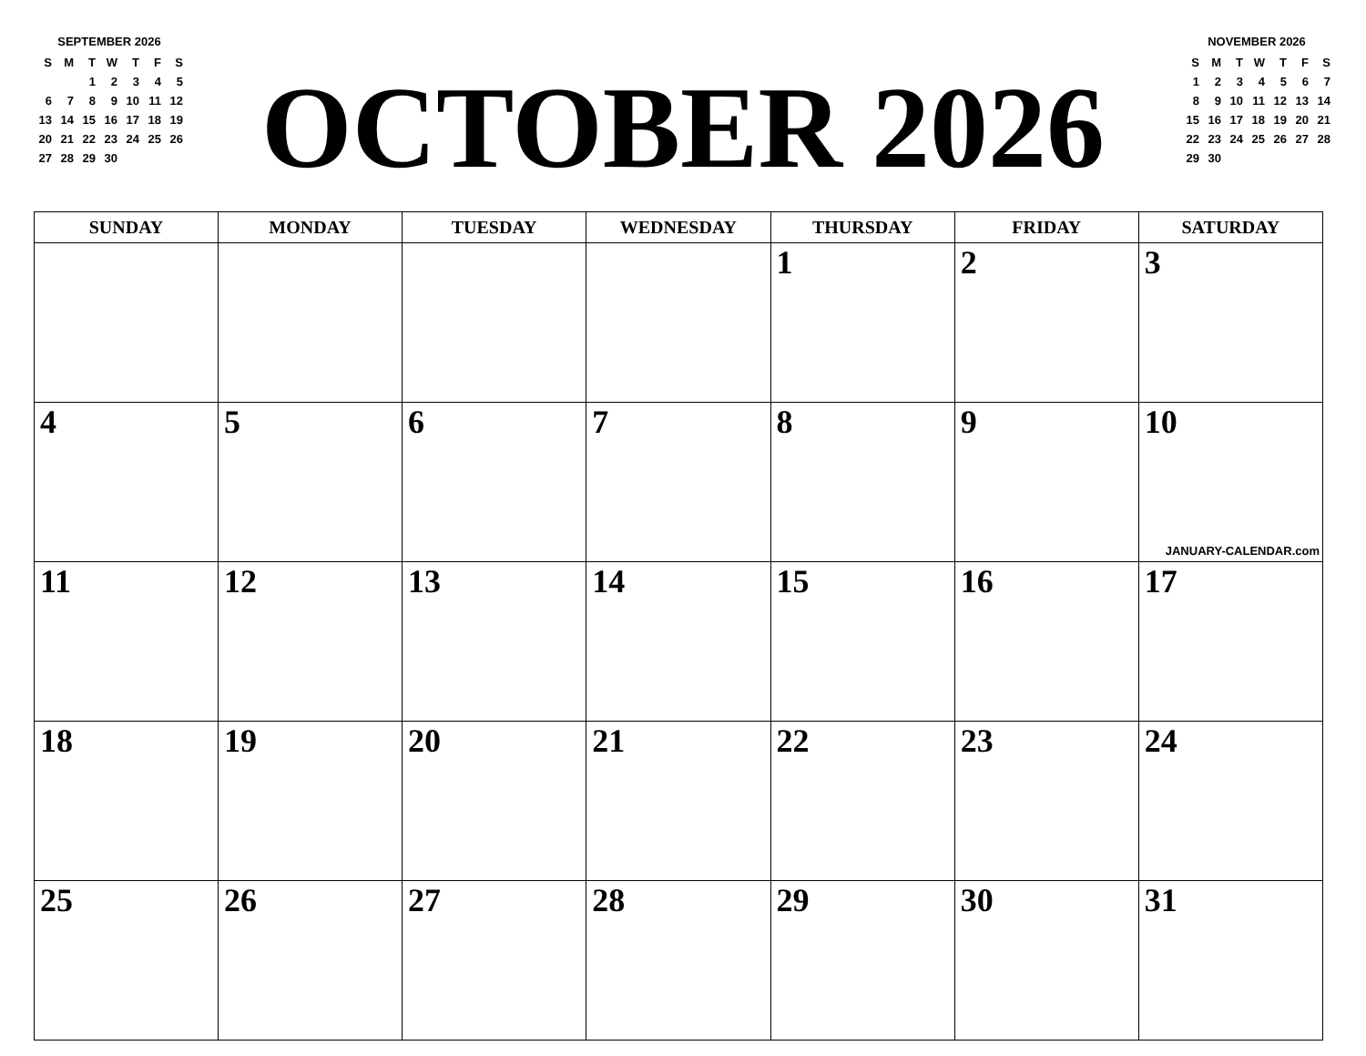SEPTEMBER 2026
| S | M | T | W | T | F | S |
| | | 1 | 2 | 3 | 4 | 5 |
| 6 | 7 | 8 | 9 | 10 | 11 | 12 |
| 13 | 14 | 15 | 16 | 17 | 18 | 19 |
| 20 | 21 | 22 | 23 | 24 | 25 | 26 |
| 27 | 28 | 29 | 30 | | | |
OCTOBER 2026
NOVEMBER 2026
| S | M | T | W | T | F | S |
| 1 | 2 | 3 | 4 | 5 | 6 | 7 |
| 8 | 9 | 10 | 11 | 12 | 13 | 14 |
| 15 | 16 | 17 | 18 | 19 | 20 | 21 |
| 22 | 23 | 24 | 25 | 26 | 27 | 28 |
| 29 | 30 | | | | | |
| SUNDAY | MONDAY | TUESDAY | WEDNESDAY | THURSDAY | FRIDAY | SATURDAY |
| --- | --- | --- | --- | --- | --- | --- |
| | | | | 1 | 2 | 3 |
| 4 | 5 | 6 | 7 | 8 | 9 | 10 JANUARY-CALENDAR.com |
| 11 | 12 | 13 | 14 | 15 | 16 | 17 |
| 18 | 19 | 20 | 21 | 22 | 23 | 24 |
| 25 | 26 | 27 | 28 | 29 | 30 | 31 |